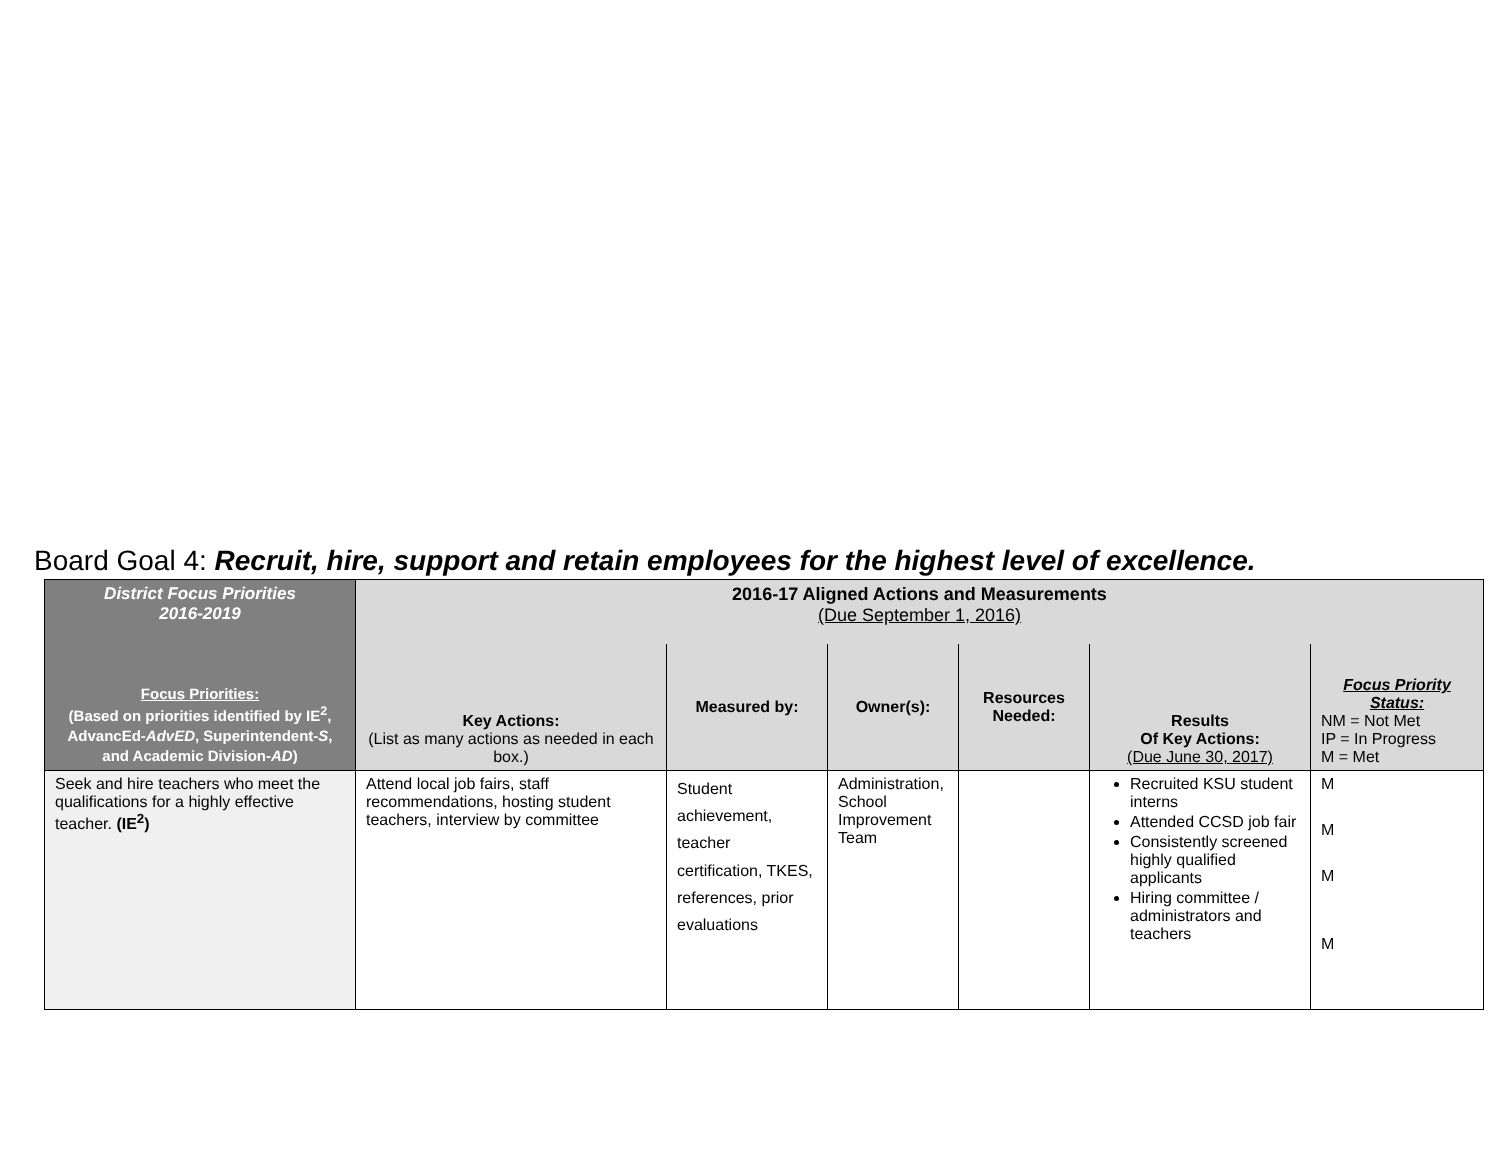Board Goal 4: Recruit, hire, support and retain employees for the highest level of excellence.
| District Focus Priorities 2016-2019 Focus Priorities: (Based on priorities identified by IE<sup>2</sup>, AdvancEd- AdvED , Superintendent- S , and Academic Division- AD ) | 2016-17 Aligned Actions and Measurements (Due September 1, 2016) | | | | | |
| | Key Actions: (List as many actions as needed in each box.) | Measured by: | Owner(s): | Resources Needed: | Results Of Key Actions: (Due June 30, 2017) | Focus Priority Status: NM = Not Met IP = In Progress M = Met |
| Seek and hire teachers who meet the qualifications for a highly effective teacher. (IE<sup>2</sup>) | Attend local job fairs, staff recommendations, hosting student teachers, interview by committee | Student achievement, teacher certification, TKES, references, prior evaluations | Administration, School Improvement Team | | Recruited KSU student interns Attended CCSD job fair Consistently screened highly qualified applicants Hiring committee / administrators and teachers | M M M M |